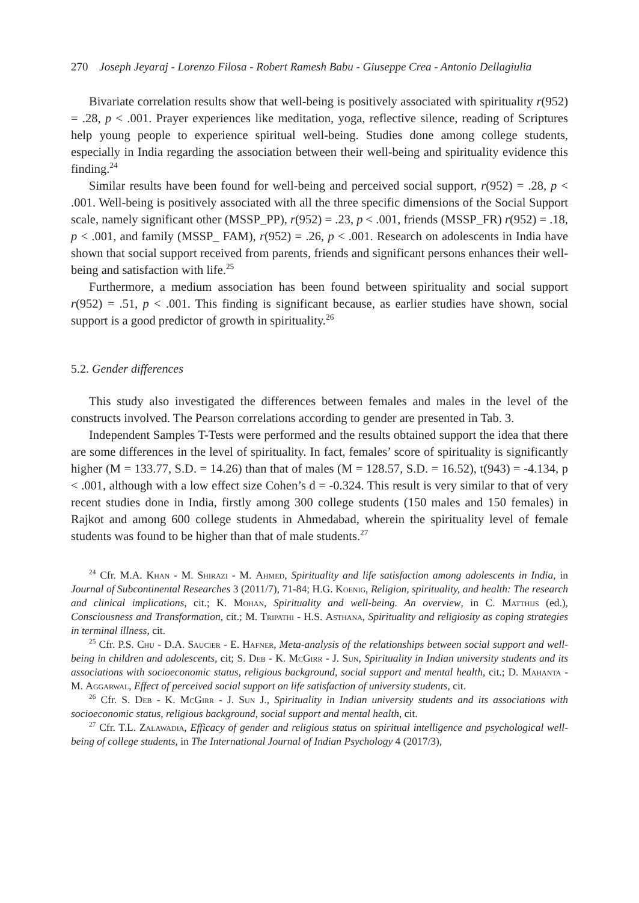270 Joseph Jeyaraj - Lorenzo Filosa - Robert Ramesh Babu - Giuseppe Crea - Antonio Dellagiulia
Bivariate correlation results show that well-being is positively associated with spirituality r(952) = .28, p < .001. Prayer experiences like meditation, yoga, reflective silence, reading of Scriptures help young people to experience spiritual well-being. Studies done among college students, especially in India regarding the association between their well-being and spirituality evidence this finding.<sup>24</sup>
Similar results have been found for well-being and perceived social support, r(952) = .28, p < .001. Well-being is positively associated with all the three specific dimensions of the Social Support scale, namely significant other (MSSP_PP), r(952) = .23, p < .001, friends (MSSP_FR) r(952) = .18, p < .001, and family (MSSP_ FAM), r(952) = .26, p < .001. Research on adolescents in India have shown that social support received from parents, friends and significant persons enhances their well-being and satisfaction with life.<sup>25</sup>
Furthermore, a medium association has been found between spirituality and social support r(952) = .51, p < .001. This finding is significant because, as earlier studies have shown, social support is a good predictor of growth in spirituality.<sup>26</sup>
5.2. Gender differences
This study also investigated the differences between females and males in the level of the constructs involved. The Pearson correlations according to gender are presented in Tab. 3.
Independent Samples T-Tests were performed and the results obtained support the idea that there are some differences in the level of spirituality. In fact, females’ score of spirituality is significantly higher (M = 133.77, S.D. = 14.26) than that of males (M = 128.57, S.D. = 16.52), t(943) = -4.134, p < .001, although with a low effect size Cohen’s d = -0.324. This result is very similar to that of very recent studies done in India, firstly among 300 college students (150 males and 150 females) in Rajkot and among 600 college students in Ahmedabad, wherein the spirituality level of female students was found to be higher than that of male students.<sup>27</sup>
<sup>24</sup> Cfr. M.A. Khan - M. Shirazi - M. Ahmed, Spirituality and life satisfaction among adolescents in India, in Journal of Subcontinental Researches 3 (2011/7), 71-84; H.G. Koenig, Religion, spirituality, and health: The research and clinical implications, cit.; K. Mohan, Spirituality and well-being. An overview, in C. Matthijs (ed.), Consciousness and Transformation, cit.; M. Tripathi - H.S. Asthana, Spirituality and religiosity as coping strategies in terminal illness, cit.
<sup>25</sup> Cfr. P.S. Chu - D.A. Saucier - E. Hafner, Meta-analysis of the relationships between social support and well-being in children and adolescents, cit; S. Deb - K. McGirr - J. Sun, Spirituality in Indian university students and its associations with socioeconomic status, religious background, social support and mental health, cit.; D. Mahanta - M. Aggarwal, Effect of perceived social support on life satisfaction of university students, cit.
<sup>26</sup> Cfr. S. Deb - K. McGirr - J. Sun J., Spirituality in Indian university students and its associations with socioeconomic status, religious background, social support and mental health, cit.
<sup>27</sup> Cfr. T.L. Zalawadia, Efficacy of gender and religious status on spiritual intelligence and psychological well-being of college students, in The International Journal of Indian Psychology 4 (2017/3),